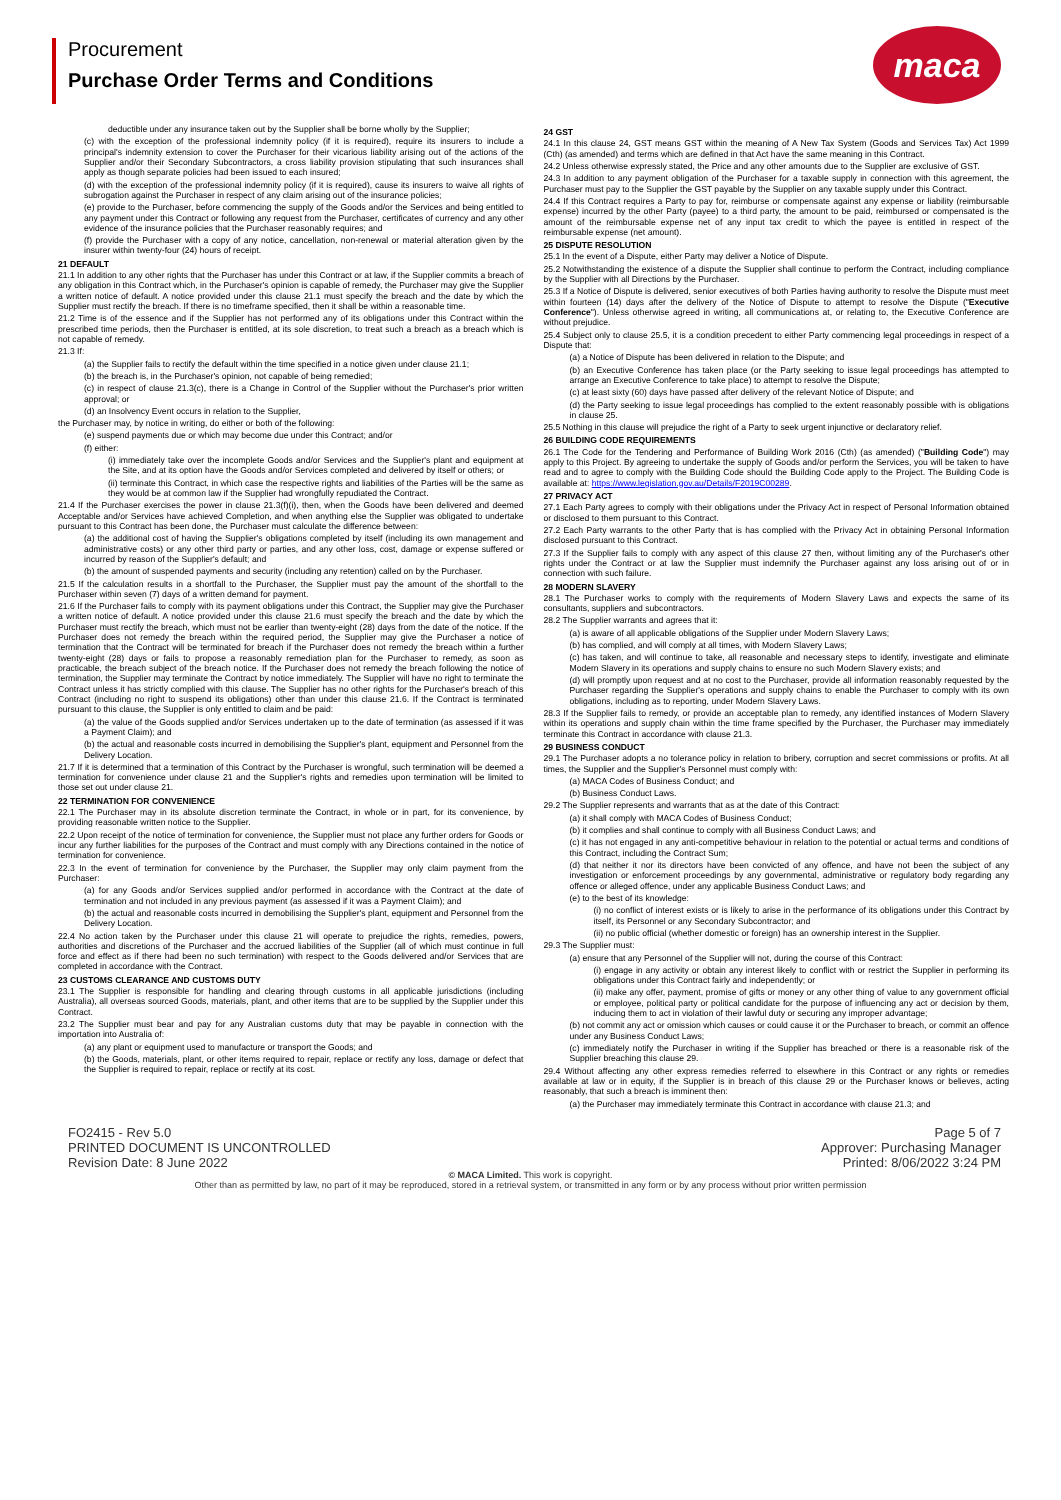maca
Procurement
Purchase Order Terms and Conditions
deductible under any insurance taken out by the Supplier shall be borne wholly by the Supplier;
(c) with the exception of the professional indemnity policy (if it is required), require its insurers to include a principal's indemnity extension to cover the Purchaser for their vicarious liability arising out of the actions of the Supplier and/or their Secondary Subcontractors, a cross liability provision stipulating that such insurances shall apply as though separate policies had been issued to each insured;
(d) with the exception of the professional indemnity policy (if it is required), cause its insurers to waive all rights of subrogation against the Purchaser in respect of any claim arising out of the insurance policies;
(e) provide to the Purchaser, before commencing the supply of the Goods and/or the Services and being entitled to any payment under this Contract or following any request from the Purchaser, certificates of currency and any other evidence of the insurance policies that the Purchaser reasonably requires; and
(f) provide the Purchaser with a copy of any notice, cancellation, non-renewal or material alteration given by the insurer within twenty-four (24) hours of receipt.
21 DEFAULT
21.1 In addition to any other rights that the Purchaser has under this Contract or at law, if the Supplier commits a breach of any obligation in this Contract which, in the Purchaser's opinion is capable of remedy, the Purchaser may give the Supplier a written notice of default. A notice provided under this clause 21.1 must specify the breach and the date by which the Supplier must rectify the breach. If there is no timeframe specified, then it shall be within a reasonable time.
21.2 Time is of the essence and if the Supplier has not performed any of its obligations under this Contract within the prescribed time periods, then the Purchaser is entitled, at its sole discretion, to treat such a breach as a breach which is not capable of remedy.
21.3 If:
(a) the Supplier fails to rectify the default within the time specified in a notice given under clause 21.1;
(b) the breach is, in the Purchaser's opinion, not capable of being remedied;
(c) in respect of clause 21.3(c), there is a Change in Control of the Supplier without the Purchaser's prior written approval; or
(d) an Insolvency Event occurs in relation to the Supplier,
the Purchaser may, by notice in writing, do either or both of the following:
(e) suspend payments due or which may become due under this Contract; and/or
(f) either:
(i) immediately take over the incomplete Goods and/or Services and the Supplier's plant and equipment at the Site, and at its option have the Goods and/or Services completed and delivered by itself or others; or
(ii) terminate this Contract, in which case the respective rights and liabilities of the Parties will be the same as they would be at common law if the Supplier had wrongfully repudiated the Contract.
21.4 If the Purchaser exercises the power in clause 21.3(f)(i), then, when the Goods have been delivered and deemed Acceptable and/or Services have achieved Completion, and when anything else the Supplier was obligated to undertake pursuant to this Contract has been done, the Purchaser must calculate the difference between:
(a) the additional cost of having the Supplier's obligations completed by itself (including its own management and administrative costs) or any other third party or parties, and any other loss, cost, damage or expense suffered or incurred by reason of the Supplier's default; and
(b) the amount of suspended payments and security (including any retention) called on by the Purchaser.
21.5 If the calculation results in a shortfall to the Purchaser, the Supplier must pay the amount of the shortfall to the Purchaser within seven (7) days of a written demand for payment.
21.6 If the Purchaser fails to comply with its payment obligations under this Contract, the Supplier may give the Purchaser a written notice of default. A notice provided under this clause 21.6 must specify the breach and the date by which the Purchaser must rectify the breach, which must not be earlier than twenty-eight (28) days from the date of the notice. If the Purchaser does not remedy the breach within the required period, the Supplier may give the Purchaser a notice of termination that the Contract will be terminated for breach if the Purchaser does not remedy the breach within a further twenty-eight (28) days or fails to propose a reasonably remediation plan for the Purchaser to remedy, as soon as practicable, the breach subject of the breach notice. If the Purchaser does not remedy the breach following the notice of termination, the Supplier may terminate the Contract by notice immediately. The Supplier will have no right to terminate the Contract unless it has strictly complied with this clause. The Supplier has no other rights for the Purchaser's breach of this Contract (including no right to suspend its obligations) other than under this clause 21.6. If the Contract is terminated pursuant to this clause, the Supplier is only entitled to claim and be paid:
(a) the value of the Goods supplied and/or Services undertaken up to the date of termination (as assessed if it was a Payment Claim); and
(b) the actual and reasonable costs incurred in demobilising the Supplier's plant, equipment and Personnel from the Delivery Location.
21.7 If it is determined that a termination of this Contract by the Purchaser is wrongful, such termination will be deemed a termination for convenience under clause 21 and the Supplier's rights and remedies upon termination will be limited to those set out under clause 21.
22 TERMINATION FOR CONVENIENCE
22.1 The Purchaser may in its absolute discretion terminate the Contract, in whole or in part, for its convenience, by providing reasonable written notice to the Supplier.
22.2 Upon receipt of the notice of termination for convenience, the Supplier must not place any further orders for Goods or incur any further liabilities for the purposes of the Contract and must comply with any Directions contained in the notice of termination for convenience.
22.3 In the event of termination for convenience by the Purchaser, the Supplier may only claim payment from the Purchaser:
(a) for any Goods and/or Services supplied and/or performed in accordance with the Contract at the date of termination and not included in any previous payment (as assessed if it was a Payment Claim); and
(b) the actual and reasonable costs incurred in demobilising the Supplier's plant, equipment and Personnel from the Delivery Location.
22.4 No action taken by the Purchaser under this clause 21 will operate to prejudice the rights, remedies, powers, authorities and discretions of the Purchaser and the accrued liabilities of the Supplier (all of which must continue in full force and effect as if there had been no such termination) with respect to the Goods delivered and/or Services that are completed in accordance with the Contract.
23 CUSTOMS CLEARANCE AND CUSTOMS DUTY
23.1 The Supplier is responsible for handling and clearing through customs in all applicable jurisdictions (including Australia), all overseas sourced Goods, materials, plant, and other items that are to be supplied by the Supplier under this Contract.
23.2 The Supplier must bear and pay for any Australian customs duty that may be payable in connection with the importation into Australia of:
(a) any plant or equipment used to manufacture or transport the Goods; and
(b) the Goods, materials, plant, or other items required to repair, replace or rectify any loss, damage or defect that the Supplier is required to repair, replace or rectify at its cost.
24 GST
24.1 In this clause 24, GST means GST within the meaning of A New Tax System (Goods and Services Tax) Act 1999 (Cth) (as amended) and terms which are defined in that Act have the same meaning in this Contract.
24.2 Unless otherwise expressly stated, the Price and any other amounts due to the Supplier are exclusive of GST.
24.3 In addition to any payment obligation of the Purchaser for a taxable supply in connection with this agreement, the Purchaser must pay to the Supplier the GST payable by the Supplier on any taxable supply under this Contract.
24.4 If this Contract requires a Party to pay for, reimburse or compensate against any expense or liability (reimbursable expense) incurred by the other Party (payee) to a third party, the amount to be paid, reimbursed or compensated is the amount of the reimbursable expense net of any input tax credit to which the payee is entitled in respect of the reimbursable expense (net amount).
25 DISPUTE RESOLUTION
25.1 In the event of a Dispute, either Party may deliver a Notice of Dispute.
25.2 Notwithstanding the existence of a dispute the Supplier shall continue to perform the Contract, including compliance by the Supplier with all Directions by the Purchaser.
25.3 If a Notice of Dispute is delivered, senior executives of both Parties having authority to resolve the Dispute must meet within fourteen (14) days after the delivery of the Notice of Dispute to attempt to resolve the Dispute ("Executive Conference"). Unless otherwise agreed in writing, all communications at, or relating to, the Executive Conference are without prejudice.
25.4 Subject only to clause 25.5, it is a condition precedent to either Party commencing legal proceedings in respect of a Dispute that:
(a) a Notice of Dispute has been delivered in relation to the Dispute; and
(b) an Executive Conference has taken place (or the Party seeking to issue legal proceedings has attempted to arrange an Executive Conference to take place) to attempt to resolve the Dispute;
(c) at least sixty (60) days have passed after delivery of the relevant Notice of Dispute; and
(d) the Party seeking to issue legal proceedings has complied to the extent reasonably possible with is obligations in clause 25.
25.5 Nothing in this clause will prejudice the right of a Party to seek urgent injunctive or declaratory relief.
26 BUILDING CODE REQUIREMENTS
26.1 The Code for the Tendering and Performance of Building Work 2016 (Cth) (as amended) ("Building Code") may apply to this Project. By agreeing to undertake the supply of Goods and/or perform the Services, you will be taken to have read and to agree to comply with the Building Code should the Building Code apply to the Project. The Building Code is available at: https://www.legislation.gov.au/Details/F2019C00289.
27 PRIVACY ACT
27.1 Each Party agrees to comply with their obligations under the Privacy Act in respect of Personal Information obtained or disclosed to them pursuant to this Contract.
27.2 Each Party warrants to the other Party that is has complied with the Privacy Act in obtaining Personal Information disclosed pursuant to this Contract.
27.3 If the Supplier fails to comply with any aspect of this clause 27 then, without limiting any of the Purchaser's other rights under the Contract or at law the Supplier must indemnify the Purchaser against any loss arising out of or in connection with such failure.
28 MODERN SLAVERY
28.1 The Purchaser works to comply with the requirements of Modern Slavery Laws and expects the same of its consultants, suppliers and subcontractors.
28.2 The Supplier warrants and agrees that it:
(a) is aware of all applicable obligations of the Supplier under Modern Slavery Laws;
(b) has complied, and will comply at all times, with Modern Slavery Laws;
(c) has taken, and will continue to take, all reasonable and necessary steps to identify, investigate and eliminate Modern Slavery in its operations and supply chains to ensure no such Modern Slavery exists; and
(d) will promptly upon request and at no cost to the Purchaser, provide all information reasonably requested by the Purchaser regarding the Supplier's operations and supply chains to enable the Purchaser to comply with its own obligations, including as to reporting, under Modern Slavery Laws.
28.3 If the Supplier fails to remedy, or provide an acceptable plan to remedy, any identified instances of Modern Slavery within its operations and supply chain within the time frame specified by the Purchaser, the Purchaser may immediately terminate this Contract in accordance with clause 21.3.
29 BUSINESS CONDUCT
29.1 The Purchaser adopts a no tolerance policy in relation to bribery, corruption and secret commissions or profits. At all times, the Supplier and the Supplier's Personnel must comply with:
(a) MACA Codes of Business Conduct; and
(b) Business Conduct Laws.
29.2 The Supplier represents and warrants that as at the date of this Contract:
(a) it shall comply with MACA Codes of Business Conduct;
(b) it complies and shall continue to comply with all Business Conduct Laws; and
(c) it has not engaged in any anti-competitive behaviour in relation to the potential or actual terms and conditions of this Contract, including the Contract Sum;
(d) that neither it nor its directors have been convicted of any offence, and have not been the subject of any investigation or enforcement proceedings by any governmental, administrative or regulatory body regarding any offence or alleged offence, under any applicable Business Conduct Laws; and
(e) to the best of its knowledge:
(i) no conflict of interest exists or is likely to arise in the performance of its obligations under this Contract by itself, its Personnel or any Secondary Subcontractor; and
(ii) no public official (whether domestic or foreign) has an ownership interest in the Supplier.
29.3 The Supplier must:
(a) ensure that any Personnel of the Supplier will not, during the course of this Contract:
(i) engage in any activity or obtain any interest likely to conflict with or restrict the Supplier in performing its obligations under this Contract fairly and independently; or
(ii) make any offer, payment, promise of gifts or money or any other thing of value to any government official or employee, political party or political candidate for the purpose of influencing any act or decision by them, inducing them to act in violation of their lawful duty or securing any improper advantage;
(b) not commit any act or omission which causes or could cause it or the Purchaser to breach, or commit an offence under any Business Conduct Laws;
(c) immediately notify the Purchaser in writing if the Supplier has breached or there is a reasonable risk of the Supplier breaching this clause 29.
29.4 Without affecting any other express remedies referred to elsewhere in this Contract or any rights or remedies available at law or in equity, if the Supplier is in breach of this clause 29 or the Purchaser knows or believes, acting reasonably, that such a breach is imminent then:
(a) the Purchaser may immediately terminate this Contract in accordance with clause 21.3; and
FO2415 - Rev 5.0
PRINTED DOCUMENT IS UNCONTROLLED
Revision Date: 8 June 2022
Page 5 of 7
Approver: Purchasing Manager
Printed: 8/06/2022 3:24 PM
© MACA Limited. This work is copyright.
Other than as permitted by law, no part of it may be reproduced, stored in a retrieval system, or transmitted in any form or by any process without prior written permission